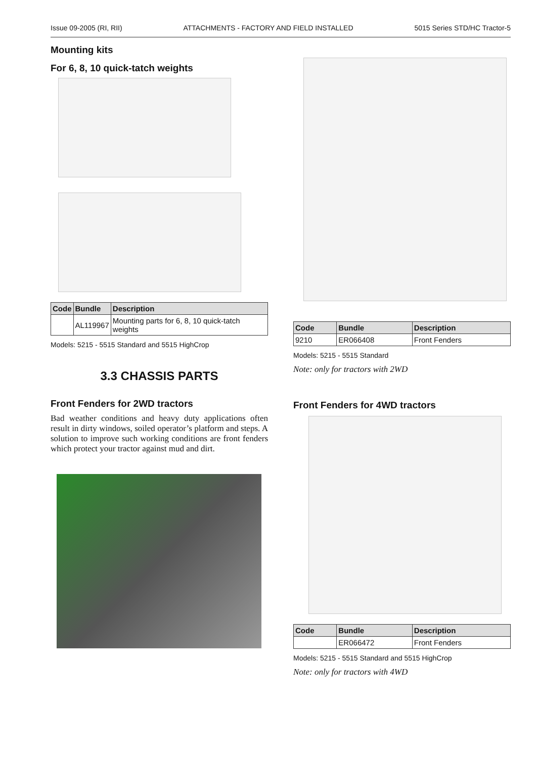Issue 09-2005 (RI, RII) ATTACHMENTS - FACTORY AND FIELD INSTALLED 5015 Series STD/HC Tractor-5
Mounting kits
For 6, 8, 10 quick-tatch weights
| Code | Bundle | Description |
| --- | --- | --- |
| | AL119967 | Mounting parts for 6, 8, 10 quick-tatch weights |
Models: 5215 - 5515 Standard and 5515 HighCrop
3.3 CHASSIS PARTS
Front Fenders for 2WD tractors
Bad weather conditions and heavy duty applications often result in dirty windows, soiled operator’s platform and steps. A solution to improve such working conditions are front fenders which protect your tractor against mud and dirt.
| Code | Bundle | Description |
| --- | --- | --- |
| 9210 | ER066408 | Front Fenders |
Models: 5215 - 5515 Standard
Note: only for tractors with 2WD
Front Fenders for 4WD tractors
| Code | Bundle | Description |
| --- | --- | --- |
| | ER066472 | Front Fenders |
Models: 5215 - 5515 Standard and 5515 HighCrop
Note: only for tractors with 4WD